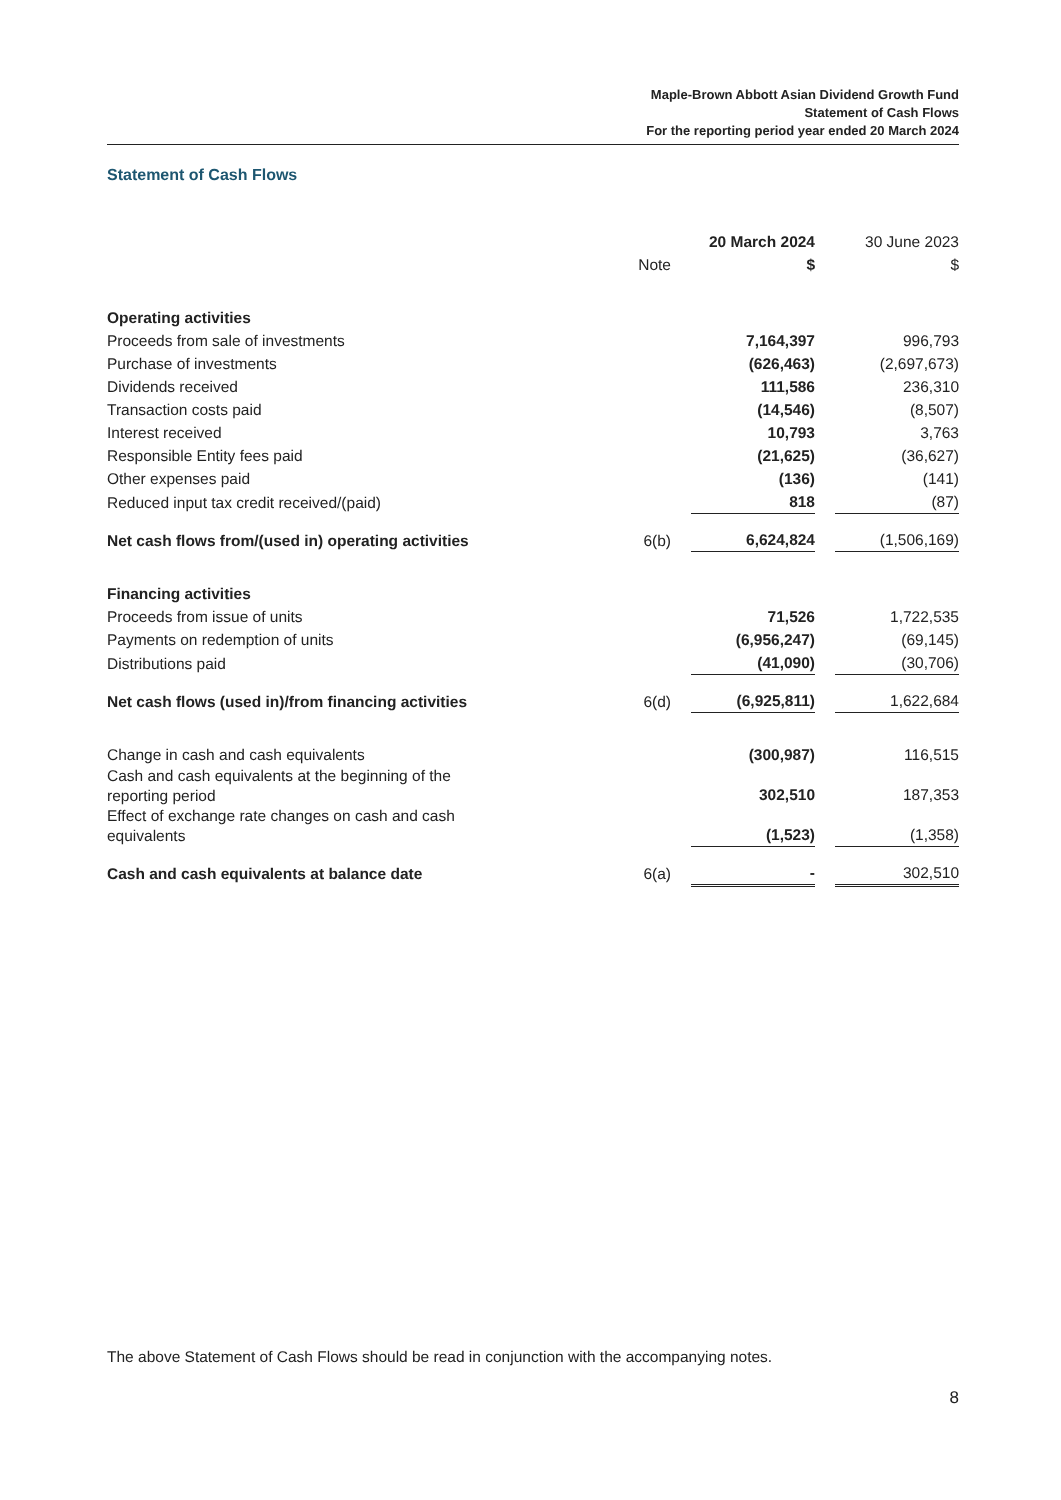Maple-Brown Abbott Asian Dividend Growth Fund
Statement of Cash Flows
For the reporting period year ended 20 March 2024
Statement of Cash Flows
| | | 20 March 2024 | | 30 June 2023 |
| --- | --- | --- | --- | --- |
| | Note | $ | | $ |
| Operating activities | | | | |
| Proceeds from sale of investments | | 7,164,397 | | 996,793 |
| Purchase of investments | | (626,463) | | (2,697,673) |
| Dividends received | | 111,586 | | 236,310 |
| Transaction costs paid | | (14,546) | | (8,507) |
| Interest received | | 10,793 | | 3,763 |
| Responsible Entity fees paid | | (21,625) | | (36,627) |
| Other expenses paid | | (136) | | (141) |
| Reduced input tax credit received/(paid) | | 818 | | (87) |
| Net cash flows from/(used in) operating activities | 6(b) | 6,624,824 | | (1,506,169) |
| Financing activities | | | | |
| Proceeds from issue of units | | 71,526 | | 1,722,535 |
| Payments on redemption of units | | (6,956,247) | | (69,145) |
| Distributions paid | | (41,090) | | (30,706) |
| Net cash flows (used in)/from financing activities | 6(d) | (6,925,811) | | 1,622,684 |
| Change in cash and cash equivalents | | (300,987) | | 116,515 |
| Cash and cash equivalents at the beginning of the reporting period | | 302,510 | | 187,353 |
| Effect of exchange rate changes on cash and cash equivalents | | (1,523) | | (1,358) |
| Cash and cash equivalents at balance date | 6(a) | - | | 302,510 |
The above Statement of Cash Flows should be read in conjunction with the accompanying notes.
8